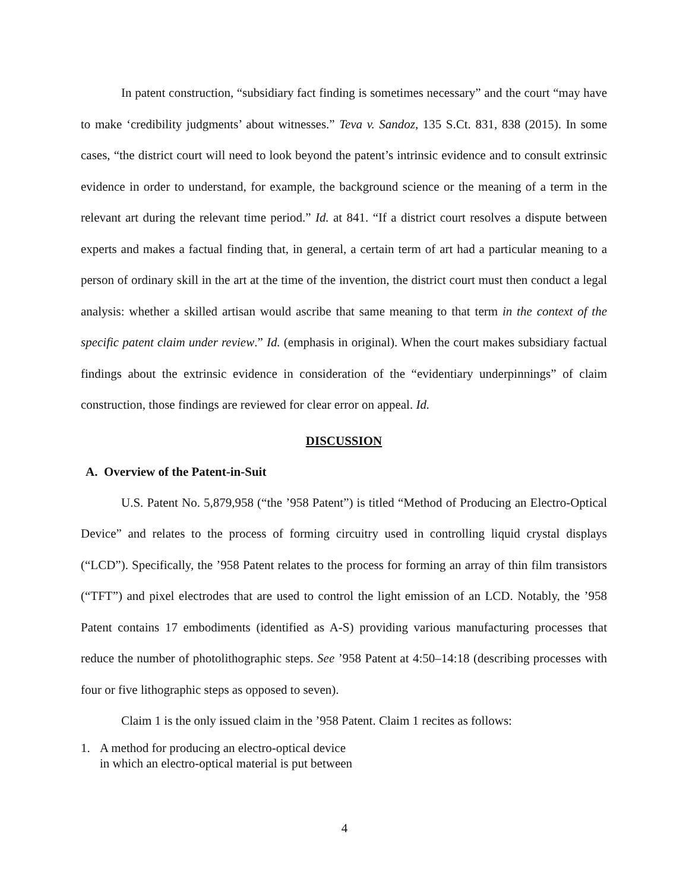In patent construction, “subsidiary fact finding is sometimes necessary” and the court “may have to make ‘credibility judgments’ about witnesses.” Teva v. Sandoz, 135 S.Ct. 831, 838 (2015). In some cases, “the district court will need to look beyond the patent’s intrinsic evidence and to consult extrinsic evidence in order to understand, for example, the background science or the meaning of a term in the relevant art during the relevant time period.” Id. at 841. “If a district court resolves a dispute between experts and makes a factual finding that, in general, a certain term of art had a particular meaning to a person of ordinary skill in the art at the time of the invention, the district court must then conduct a legal analysis: whether a skilled artisan would ascribe that same meaning to that term in the context of the specific patent claim under review.” Id. (emphasis in original). When the court makes subsidiary factual findings about the extrinsic evidence in consideration of the “evidentiary underpinnings” of claim construction, those findings are reviewed for clear error on appeal. Id.
DISCUSSION
A. Overview of the Patent-in-Suit
U.S. Patent No. 5,879,958 (“the ’958 Patent”) is titled “Method of Producing an Electro-Optical Device” and relates to the process of forming circuitry used in controlling liquid crystal displays (“LCD”). Specifically, the ’958 Patent relates to the process for forming an array of thin film transistors (“TFT”) and pixel electrodes that are used to control the light emission of an LCD. Notably, the ’958 Patent contains 17 embodiments (identified as A-S) providing various manufacturing processes that reduce the number of photolithographic steps. See ’958 Patent at 4:50–14:18 (describing processes with four or five lithographic steps as opposed to seven).
Claim 1 is the only issued claim in the ’958 Patent. Claim 1 recites as follows:
1. A method for producing an electro-optical device
in which an electro-optical material is put between
4